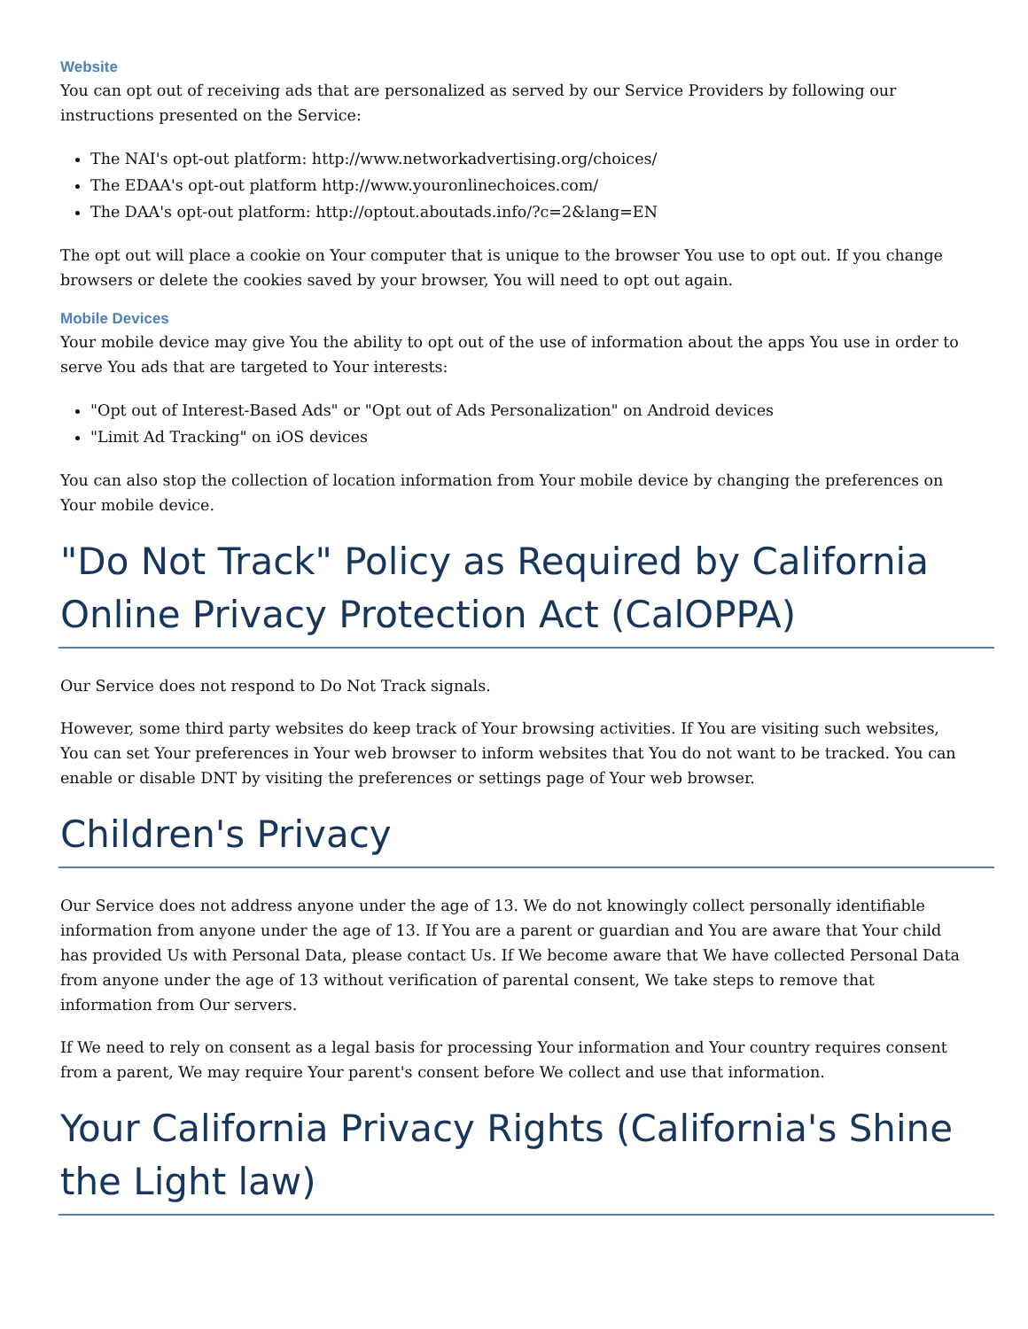Website
You can opt out of receiving ads that are personalized as served by our Service Providers by following our instructions presented on the Service:
The NAI's opt-out platform: http://www.networkadvertising.org/choices/
The EDAA's opt-out platform http://www.youronlinechoices.com/
The DAA's opt-out platform: http://optout.aboutads.info/?c=2&lang=EN
The opt out will place a cookie on Your computer that is unique to the browser You use to opt out. If you change browsers or delete the cookies saved by your browser, You will need to opt out again.
Mobile Devices
Your mobile device may give You the ability to opt out of the use of information about the apps You use in order to serve You ads that are targeted to Your interests:
"Opt out of Interest-Based Ads" or "Opt out of Ads Personalization" on Android devices
"Limit Ad Tracking" on iOS devices
You can also stop the collection of location information from Your mobile device by changing the preferences on Your mobile device.
"Do Not Track" Policy as Required by California Online Privacy Protection Act (CalOPPA)
Our Service does not respond to Do Not Track signals.
However, some third party websites do keep track of Your browsing activities. If You are visiting such websites, You can set Your preferences in Your web browser to inform websites that You do not want to be tracked. You can enable or disable DNT by visiting the preferences or settings page of Your web browser.
Children's Privacy
Our Service does not address anyone under the age of 13. We do not knowingly collect personally identifiable information from anyone under the age of 13. If You are a parent or guardian and You are aware that Your child has provided Us with Personal Data, please contact Us. If We become aware that We have collected Personal Data from anyone under the age of 13 without verification of parental consent, We take steps to remove that information from Our servers.
If We need to rely on consent as a legal basis for processing Your information and Your country requires consent from a parent, We may require Your parent's consent before We collect and use that information.
Your California Privacy Rights (California's Shine the Light law)